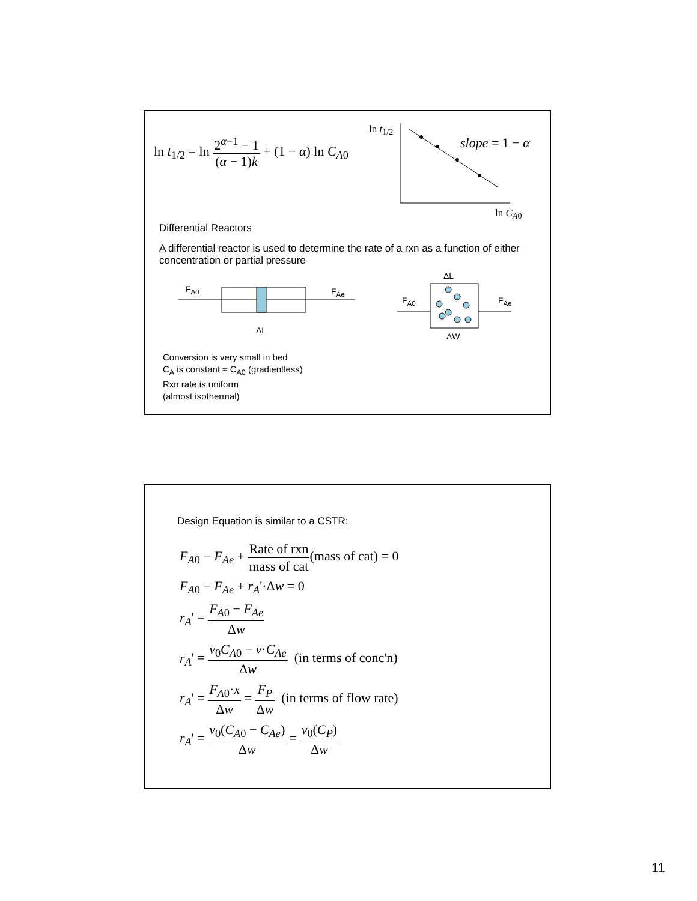ln t<sub>1/2</sub> = ln 2<sup>α−1</sup> − 1 (α − 1)k + (1 − α) ln C<sub>A0</sub>
ln t<sub>1/2</sub>
slope = 1 − α
ln C<sub>A0</sub>
Differential Reactors
A differential reactor is used to determine the rate of a rxn as a function of either concentration or partial pressure
F<sub>A0</sub> F<sub>Ae</sub>
ΔL
ΔL
F<sub>A0</sub> F<sub>Ae</sub>
ΔW
Conversion is very small in bed
C<sub>A</sub> is constant ≈ C<sub>A0</sub> (gradientless)
Rxn rate is uniform
(almost isothermal)
Design Equation is similar to a CSTR:
F<sub>A0</sub> − F<sub>Ae</sub> + Rate of rxn mass of cat(mass of cat) = 0
F<sub>A0</sub> − F<sub>Ae</sub> + r<sub>A</sub>'·Δw = 0
r<sub>A</sub>' = F<sub>A0</sub> − F<sub>Ae</sub> Δw
r<sub>A</sub>' = v<sub>0</sub>C<sub>A0</sub> − v·C<sub>Ae</sub> Δw (in terms of conc'n)
r<sub>A</sub>' = F<sub>A0</sub>·x Δw = F<sub>P</sub> Δw (in terms of flow rate)
r<sub>A</sub>' = v<sub>0</sub>(C<sub>A0</sub> − C<sub>Ae</sub>) Δw = v<sub>0</sub>(C<sub>P</sub>) Δw
11